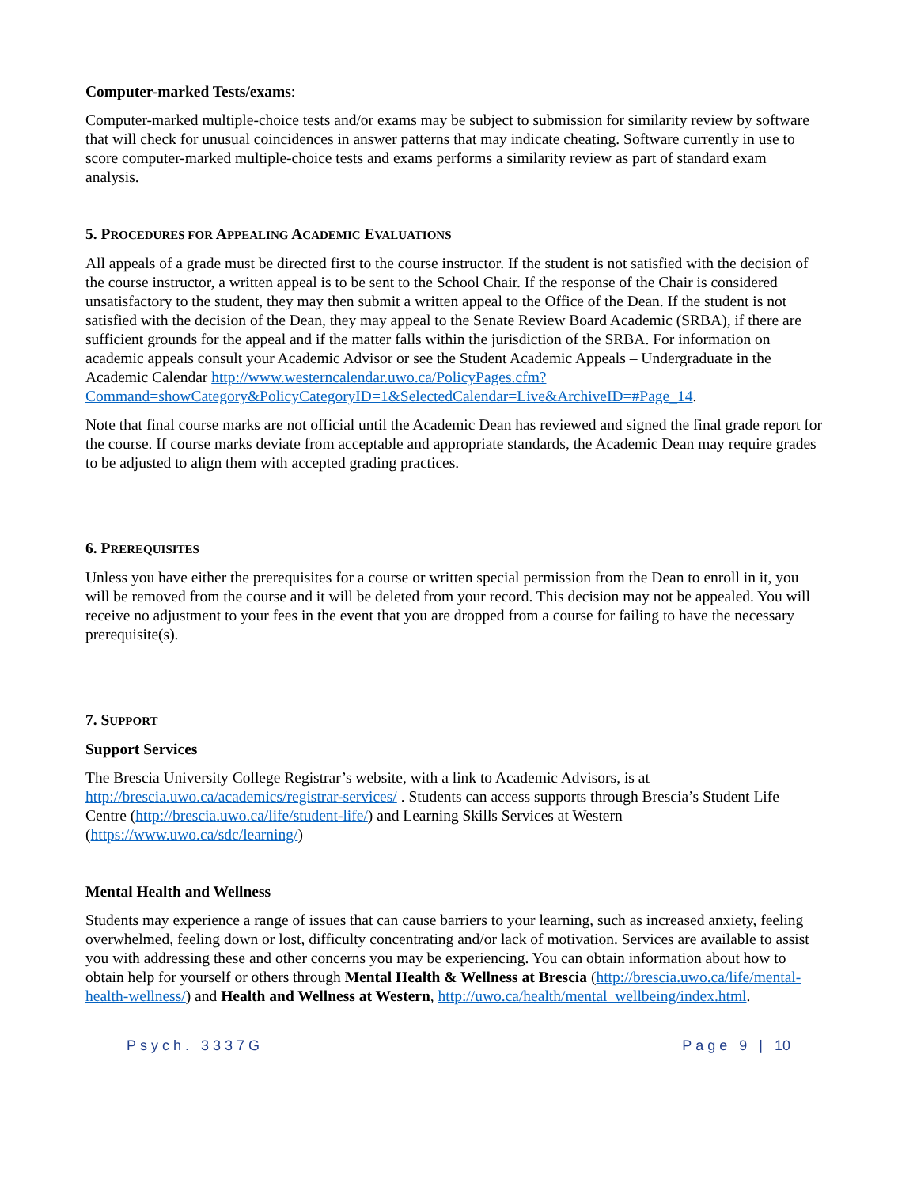Computer-marked Tests/exams:
Computer-marked multiple-choice tests and/or exams may be subject to submission for similarity review by software that will check for unusual coincidences in answer patterns that may indicate cheating. Software currently in use to score computer-marked multiple-choice tests and exams performs a similarity review as part of standard exam analysis.
5. PROCEDURES FOR APPEALING ACADEMIC EVALUATIONS
All appeals of a grade must be directed first to the course instructor. If the student is not satisfied with the decision of the course instructor, a written appeal is to be sent to the School Chair. If the response of the Chair is considered unsatisfactory to the student, they may then submit a written appeal to the Office of the Dean. If the student is not satisfied with the decision of the Dean, they may appeal to the Senate Review Board Academic (SRBA), if there are sufficient grounds for the appeal and if the matter falls within the jurisdiction of the SRBA. For information on academic appeals consult your Academic Advisor or see the Student Academic Appeals – Undergraduate in the Academic Calendar http://www.westerncalendar.uwo.ca/PolicyPages.cfm?Command=showCategory&PolicyCategoryID=1&SelectedCalendar=Live&ArchiveID=#Page_14.
Note that final course marks are not official until the Academic Dean has reviewed and signed the final grade report for the course. If course marks deviate from acceptable and appropriate standards, the Academic Dean may require grades to be adjusted to align them with accepted grading practices.
6. PREREQUISITES
Unless you have either the prerequisites for a course or written special permission from the Dean to enroll in it, you will be removed from the course and it will be deleted from your record. This decision may not be appealed. You will receive no adjustment to your fees in the event that you are dropped from a course for failing to have the necessary prerequisite(s).
7. SUPPORT
Support Services
The Brescia University College Registrar’s website, with a link to Academic Advisors, is at http://brescia.uwo.ca/academics/registrar-services/ . Students can access supports through Brescia’s Student Life Centre (http://brescia.uwo.ca/life/student-life/) and Learning Skills Services at Western (https://www.uwo.ca/sdc/learning/)
Mental Health and Wellness
Students may experience a range of issues that can cause barriers to your learning, such as increased anxiety, feeling overwhelmed, feeling down or lost, difficulty concentrating and/or lack of motivation. Services are available to assist you with addressing these and other concerns you may be experiencing. You can obtain information about how to obtain help for yourself or others through Mental Health & Wellness at Brescia (http://brescia.uwo.ca/life/mental-health-wellness/) and Health and Wellness at Western, http://uwo.ca/health/mental_wellbeing/index.html.
Psych. 3337G Page 9 | 10